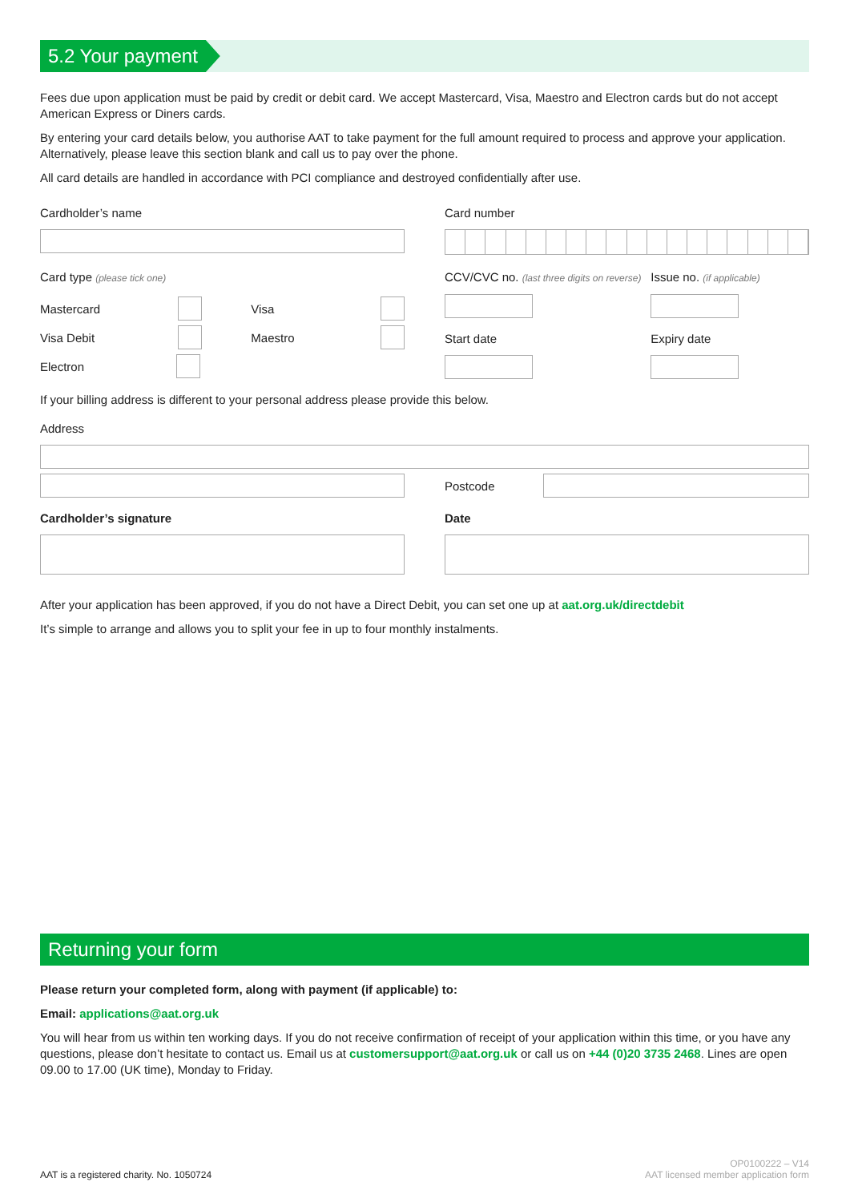5.2 Your payment
Fees due upon application must be paid by credit or debit card. We accept Mastercard, Visa, Maestro and Electron cards but do not accept American Express or Diners cards.
By entering your card details below, you authorise AAT to take payment for the full amount required to process and approve your application. Alternatively, please leave this section blank and call us to pay over the phone.
All card details are handled in accordance with PCI compliance and destroyed confidentially after use.
Cardholder’s name Card number
Card type (please tick one)
Mastercard Visa
Visa Debit Maestro
Electron
CCV/CVC no. (last three digits on reverse)
Start date
Issue no. (if applicable)
Expiry date
If your billing address is different to your personal address please provide this below.
Address
Postcode
Cardholder’s signature Date
After your application has been approved, if you do not have a Direct Debit, you can set one up at aat.org.uk/directdebit
It’s simple to arrange and allows you to split your fee in up to four monthly instalments.
Returning your form
Please return your completed form, along with payment (if applicable) to:
Email: applications@aat.org.uk
You will hear from us within ten working days. If you do not receive confirmation of receipt of your application within this time, or you have any questions, please don’t hesitate to contact us. Email us at customersupport@aat.org.uk or call us on +44 (0)20 3735 2468. Lines are open 09.00 to 17.00 (UK time), Monday to Friday.
AAT is a registered charity. No. 1050724 OP0100222 – V14
AAT licensed member application form